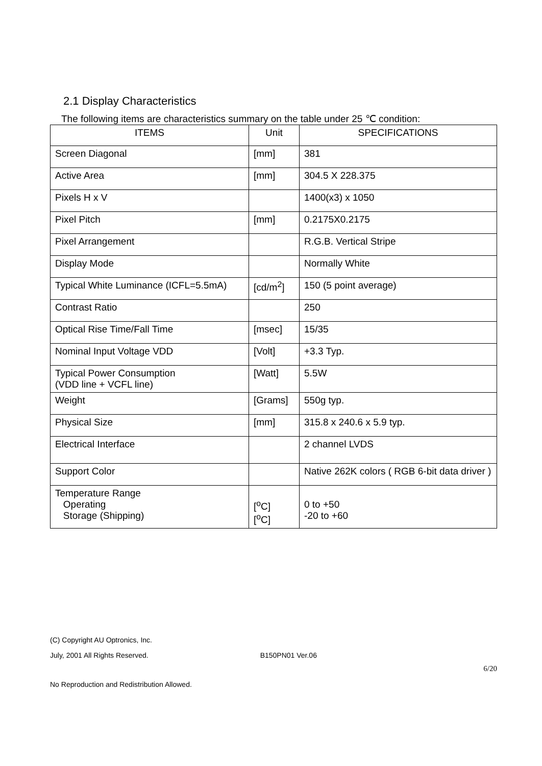2.1 Display Characteristics
The following items are characteristics summary on the table under 25 ℃ condition:
| ITEMS | Unit | SPECIFICATIONS |
| --- | --- | --- |
| Screen Diagonal | [mm] | 381 |
| Active Area | [mm] | 304.5 X 228.375 |
| Pixels H x V | | 1400(x3) x 1050 |
| Pixel Pitch | [mm] | 0.2175X0.2175 |
| Pixel Arrangement | | R.G.B. Vertical Stripe |
| Display Mode | | Normally White |
| Typical White Luminance (ICFL=5.5mA) | [cd/m<sup>2</sup>] | 150 (5 point average) |
| Contrast Ratio | | 250 |
| Optical Rise Time/Fall Time | [msec] | 15/35 |
| Nominal Input Voltage VDD | [Volt] | +3.3 Typ. |
| Typical Power Consumption (VDD line + VCFL line) | [Watt] | 5.5W |
| Weight | [Grams] | 550g typ. |
| Physical Size | [mm] | 315.8 x 240.6 x 5.9 typ. |
| Electrical Interface | | 2 channel LVDS |
| Support Color | | Native 262K colors ( RGB 6-bit data driver ) |
| Temperature Range Operating Storage (Shipping) | [<sup>o</sup>C] [<sup>o</sup>C] | 0 to +50 -20 to +60 |
(C) Copyright AU Optronics, Inc.
July, 2001 All Rights Reserved. B150PN01 Ver.06
6/20
No Reproduction and Redistribution Allowed.